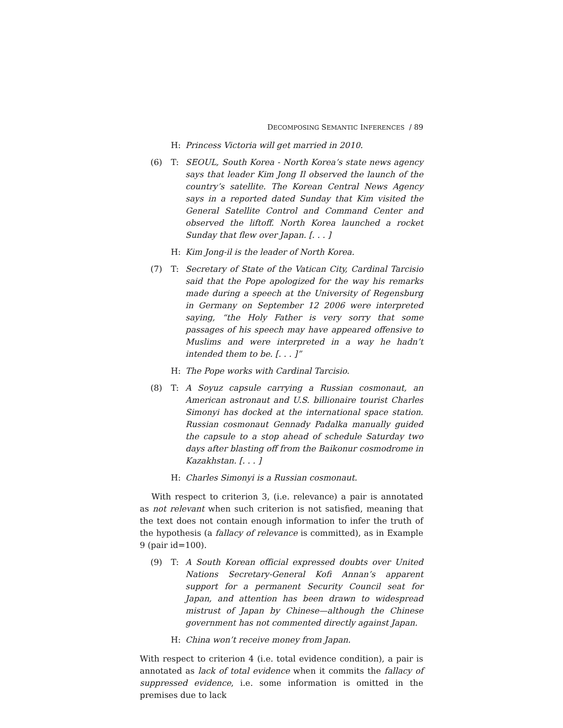DECOMPOSING SEMANTIC INFERENCES / 89
H: Princess Victoria will get married in 2010.
(6) T: SEOUL, South Korea - North Korea’s state news agency says that leader Kim Jong Il observed the launch of the country’s satellite. The Korean Central News Agency says in a reported dated Sunday that Kim visited the General Satellite Control and Command Center and observed the liftoff. North Korea launched a rocket Sunday that flew over Japan. [. . . ]
H: Kim Jong-il is the leader of North Korea.
(7) T: Secretary of State of the Vatican City, Cardinal Tarcisio said that the Pope apologized for the way his remarks made during a speech at the University of Regensburg in Germany on September 12 2006 were interpreted saying, “the Holy Father is very sorry that some passages of his speech may have appeared offensive to Muslims and were interpreted in a way he hadn’t intended them to be. [. . . ]”
H: The Pope works with Cardinal Tarcisio.
(8) T: A Soyuz capsule carrying a Russian cosmonaut, an American astronaut and U.S. billionaire tourist Charles Simonyi has docked at the international space station. Russian cosmonaut Gennady Padalka manually guided the capsule to a stop ahead of schedule Saturday two days after blasting off from the Baikonur cosmodrome in Kazakhstan. [. . . ]
H: Charles Simonyi is a Russian cosmonaut.
With respect to criterion 3, (i.e. relevance) a pair is annotated as not relevant when such criterion is not satisfied, meaning that the text does not contain enough information to infer the truth of the hypothesis (a fallacy of relevance is committed), as in Example 9 (pair id=100).
(9) T: A South Korean official expressed doubts over United Nations Secretary-General Kofi Annan’s apparent support for a permanent Security Council seat for Japan, and attention has been drawn to widespread mistrust of Japan by Chinese—although the Chinese government has not commented directly against Japan.
H: China won’t receive money from Japan.
With respect to criterion 4 (i.e. total evidence condition), a pair is annotated as lack of total evidence when it commits the fallacy of suppressed evidence, i.e. some information is omitted in the premises due to lack